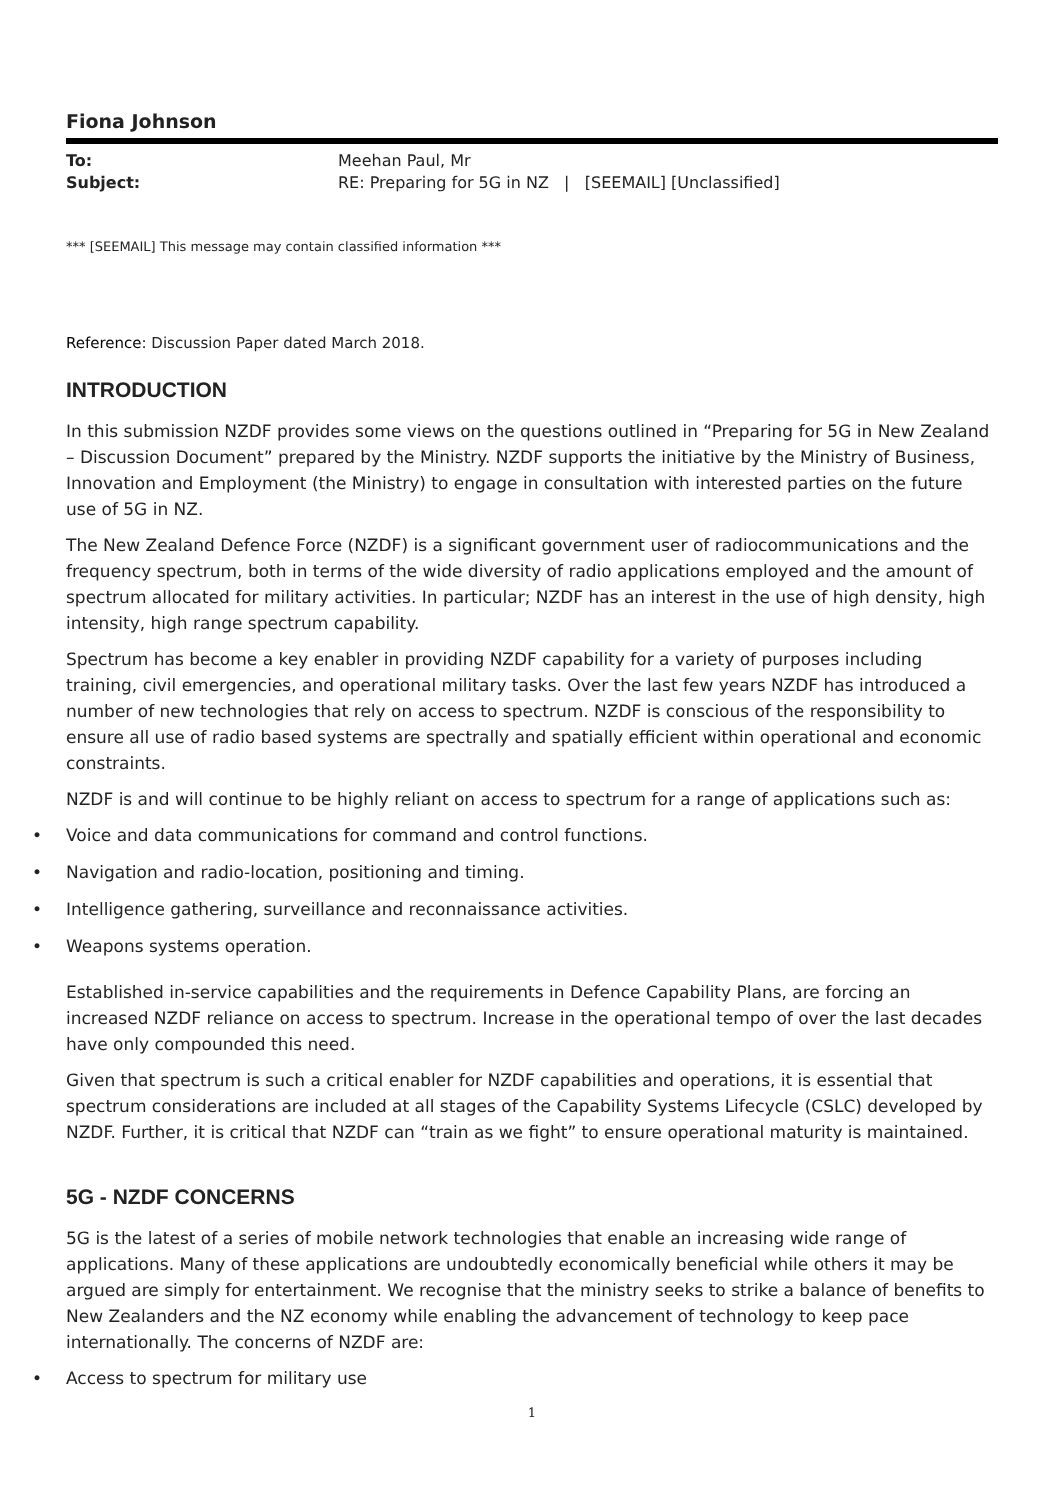Fiona Johnson
To: Meehan Paul, Mr
Subject: RE: Preparing for 5G in NZ | [SEEMAIL] [Unclassified]
*** [SEEMAIL] This message may contain classified information ***
Reference: Discussion Paper dated March 2018.
INTRODUCTION
In this submission NZDF provides some views on the questions outlined in “Preparing for 5G in New Zealand – Discussion Document” prepared by the Ministry. NZDF supports the initiative by the Ministry of Business, Innovation and Employment (the Ministry) to engage in consultation with interested parties on the future use of 5G in NZ.
The New Zealand Defence Force (NZDF) is a significant government user of radiocommunications and the frequency spectrum, both in terms of the wide diversity of radio applications employed and the amount of spectrum allocated for military activities. In particular; NZDF has an interest in the use of high density, high intensity, high range spectrum capability.
Spectrum has become a key enabler in providing NZDF capability for a variety of purposes including training, civil emergencies, and operational military tasks. Over the last few years NZDF has introduced a number of new technologies that rely on access to spectrum. NZDF is conscious of the responsibility to ensure all use of radio based systems are spectrally and spatially efficient within operational and economic constraints.
NZDF is and will continue to be highly reliant on access to spectrum for a range of applications such as:
• Voice and data communications for command and control functions.
• Navigation and radio-location, positioning and timing.
• Intelligence gathering, surveillance and reconnaissance activities.
• Weapons systems operation.
Established in-service capabilities and the requirements in Defence Capability Plans, are forcing an increased NZDF reliance on access to spectrum. Increase in the operational tempo of over the last decades have only compounded this need.
Given that spectrum is such a critical enabler for NZDF capabilities and operations, it is essential that spectrum considerations are included at all stages of the Capability Systems Lifecycle (CSLC) developed by NZDF. Further, it is critical that NZDF can “train as we fight” to ensure operational maturity is maintained.
5G - NZDF CONCERNS
5G is the latest of a series of mobile network technologies that enable an increasing wide range of applications. Many of these applications are undoubtedly economically beneficial while others it may be argued are simply for entertainment. We recognise that the ministry seeks to strike a balance of benefits to New Zealanders and the NZ economy while enabling the advancement of technology to keep pace internationally. The concerns of NZDF are:
• Access to spectrum for military use
1